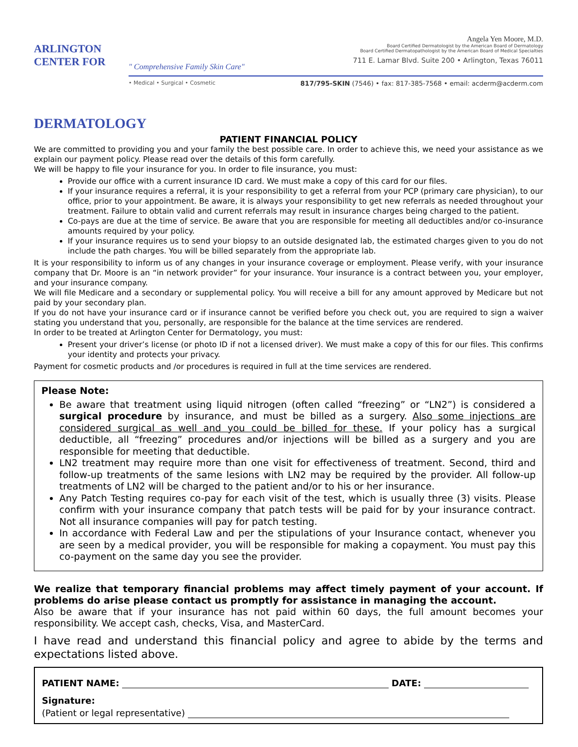ARLINGTON CENTER FOR
DERMATOLOGY
" Comprehensive Family Skin Care"
Angela Yen Moore, M.D.
Board Certified Dermatologist by the American Board of Dermatology
Board Certified Dermatopathologist by the American Board of Medical Specialties
711 E. Lamar Blvd. Suite 200 • Arlington, Texas 76011
• Medical • Surgical • Cosmetic 817/795-SKIN (7546) • fax: 817-385-7568 • email: acderm@acderm.com
PATIENT FINANCIAL POLICY
We are committed to providing you and your family the best possible care. In order to achieve this, we need your assistance as we explain our payment policy. Please read over the details of this form carefully.
We will be happy to file your insurance for you. In order to file insurance, you must:
Provide our office with a current insurance ID card. We must make a copy of this card for our files.
If your insurance requires a referral, it is your responsibility to get a referral from your PCP (primary care physician), to our office, prior to your appointment. Be aware, it is always your responsibility to get new referrals as needed throughout your treatment. Failure to obtain valid and current referrals may result in insurance charges being charged to the patient.
Co-pays are due at the time of service. Be aware that you are responsible for meeting all deductibles and/or co-insurance amounts required by your policy.
If your insurance requires us to send your biopsy to an outside designated lab, the estimated charges given to you do not include the path charges. You will be billed separately from the appropriate lab.
It is your responsibility to inform us of any changes in your insurance coverage or employment. Please verify, with your insurance company that Dr. Moore is an “in network provider” for your insurance. Your insurance is a contract between you, your employer, and your insurance company.
We will file Medicare and a secondary or supplemental policy. You will receive a bill for any amount approved by Medicare but not paid by your secondary plan.
If you do not have your insurance card or if insurance cannot be verified before you check out, you are required to sign a waiver stating you understand that you, personally, are responsible for the balance at the time services are rendered.
In order to be treated at Arlington Center for Dermatology, you must:
Present your driver’s license (or photo ID if not a licensed driver). We must make a copy of this for our files. This confirms your identity and protects your privacy.
Payment for cosmetic products and /or procedures is required in full at the time services are rendered.
Please Note:
Be aware that treatment using liquid nitrogen (often called “freezing” or “LN2”) is considered a surgical procedure by insurance, and must be billed as a surgery. Also some injections are considered surgical as well and you could be billed for these. If your policy has a surgical deductible, all “freezing” procedures and/or injections will be billed as a surgery and you are responsible for meeting that deductible.
LN2 treatment may require more than one visit for effectiveness of treatment. Second, third and follow-up treatments of the same lesions with LN2 may be required by the provider. All follow-up treatments of LN2 will be charged to the patient and/or to his or her insurance.
Any Patch Testing requires co-pay for each visit of the test, which is usually three (3) visits. Please confirm with your insurance company that patch tests will be paid for by your insurance contract. Not all insurance companies will pay for patch testing.
In accordance with Federal Law and per the stipulations of your Insurance contact, whenever you are seen by a medical provider, you will be responsible for making a copayment. You must pay this co-payment on the same day you see the provider.
We realize that temporary financial problems may affect timely payment of your account. If problems do arise please contact us promptly for assistance in managing the account.
Also be aware that if your insurance has not paid within 60 days, the full amount becomes your responsibility. We accept cash, checks, Visa, and MasterCard.
I have read and understand this financial policy and agree to abide by the terms and expectations listed above.
PATIENT NAME: DATE:
Signature:
(Patient or legal representative)